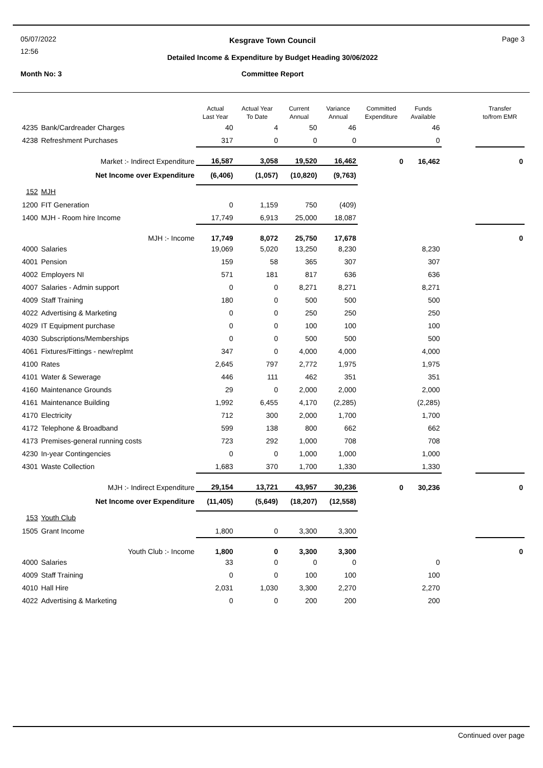05/07/2022
12:56
Kesgrave Town Council Page 3
Detailed Income & Expenditure by Budget Heading 30/06/2022
Month No: 3 Committee Report
| | | Actual Last Year | Actual Year To Date | Current Annual | Variance Annual | Committed Expenditure | Funds Available | | Transfer to/from EMR |
| --- | --- | --- | --- | --- | --- | --- | --- | --- | --- |
| 4235 | Bank/Cardreader Charges | 40 | 4 | 50 | 46 | | 46 | | |
| 4238 | Refreshment Purchases | 317 | 0 | 0 | 0 | | 0 | | |
| Market :- Indirect Expenditure | | 16,587 | 3,058 | 19,520 | 16,462 | 0 | 16,462 | | 0 |
| Net Income over Expenditure | | (6,406) | (1,057) | (10,820) | (9,763) | | | | |
| 152 | MJH | | | | | | | | |
| 1200 | FIT Generation | 0 | 1,159 | 750 | (409) | | | | |
| 1400 | MJH - Room hire Income | 17,749 | 6,913 | 25,000 | 18,087 | | | | |
| MJH :- Income | | 17,749 | 8,072 | 25,750 | 17,678 | | | | 0 |
| 4000 | Salaries | 19,069 | 5,020 | 13,250 | 8,230 | | 8,230 | | |
| 4001 | Pension | 159 | 58 | 365 | 307 | | 307 | | |
| 4002 | Employers NI | 571 | 181 | 817 | 636 | | 636 | | |
| 4007 | Salaries - Admin support | 0 | 0 | 8,271 | 8,271 | | 8,271 | | |
| 4009 | Staff Training | 180 | 0 | 500 | 500 | | 500 | | |
| 4022 | Advertising & Marketing | 0 | 0 | 250 | 250 | | 250 | | |
| 4029 | IT Equipment purchase | 0 | 0 | 100 | 100 | | 100 | | |
| 4030 | Subscriptions/Memberships | 0 | 0 | 500 | 500 | | 500 | | |
| 4061 | Fixtures/Fittings - new/replmt | 347 | 0 | 4,000 | 4,000 | | 4,000 | | |
| 4100 | Rates | 2,645 | 797 | 2,772 | 1,975 | | 1,975 | | |
| 4101 | Water & Sewerage | 446 | 111 | 462 | 351 | | 351 | | |
| 4160 | Maintenance Grounds | 29 | 0 | 2,000 | 2,000 | | 2,000 | | |
| 4161 | Maintenance Building | 1,992 | 6,455 | 4,170 | (2,285) | | (2,285) | | |
| 4170 | Electricity | 712 | 300 | 2,000 | 1,700 | | 1,700 | | |
| 4172 | Telephone & Broadband | 599 | 138 | 800 | 662 | | 662 | | |
| 4173 | Premises-general running costs | 723 | 292 | 1,000 | 708 | | 708 | | |
| 4230 | In-year Contingencies | 0 | 0 | 1,000 | 1,000 | | 1,000 | | |
| 4301 | Waste Collection | 1,683 | 370 | 1,700 | 1,330 | | 1,330 | | |
| MJH :- Indirect Expenditure | | 29,154 | 13,721 | 43,957 | 30,236 | 0 | 30,236 | | 0 |
| Net Income over Expenditure | | (11,405) | (5,649) | (18,207) | (12,558) | | | | |
| 153 | Youth Club | | | | | | | | |
| 1505 | Grant Income | 1,800 | 0 | 3,300 | 3,300 | | | | |
| Youth Club :- Income | | 1,800 | 0 | 3,300 | 3,300 | | | | 0 |
| 4000 | Salaries | 33 | 0 | 0 | 0 | | 0 | | |
| 4009 | Staff Training | 0 | 0 | 100 | 100 | | 100 | | |
| 4010 | Hall Hire | 2,031 | 1,030 | 3,300 | 2,270 | | 2,270 | | |
| 4022 | Advertising & Marketing | 0 | 0 | 200 | 200 | | 200 | | |
Continued over page